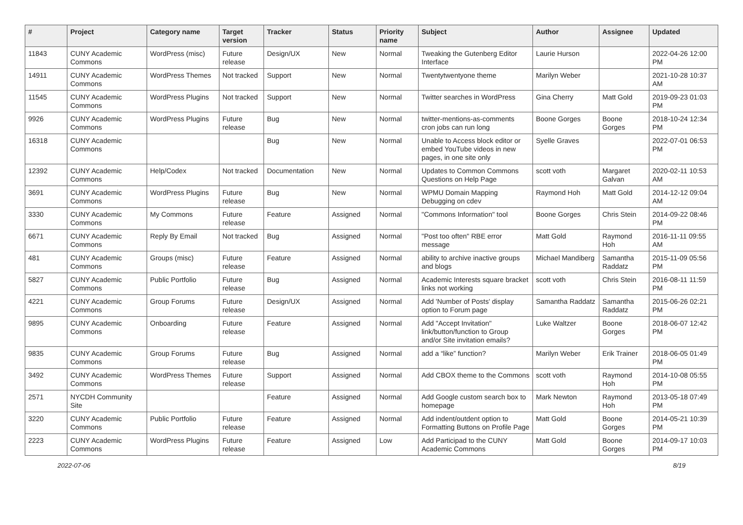| # | Project | Category name | Target version | Tracker | Status | Priority name | Subject | Author | Assignee | Updated |
| --- | --- | --- | --- | --- | --- | --- | --- | --- | --- | --- |
| 11843 | CUNY Academic Commons | WordPress (misc) | Future release | Design/UX | New | Normal | Tweaking the Gutenberg Editor Interface | Laurie Hurson | | 2022-04-26 12:00 PM |
| 14911 | CUNY Academic Commons | WordPress Themes | Not tracked | Support | New | Normal | Twentytwentyone theme | Marilyn Weber | | 2021-10-28 10:37 AM |
| 11545 | CUNY Academic Commons | WordPress Plugins | Not tracked | Support | New | Normal | Twitter searches in WordPress | Gina Cherry | Matt Gold | 2019-09-23 01:03 PM |
| 9926 | CUNY Academic Commons | WordPress Plugins | Future release | Bug | New | Normal | twitter-mentions-as-comments cron jobs can run long | Boone Gorges | Boone Gorges | 2018-10-24 12:34 PM |
| 16318 | CUNY Academic Commons | | | Bug | New | Normal | Unable to Access block editor or embed YouTube videos in new pages, in one site only | Syelle Graves | | 2022-07-01 06:53 PM |
| 12392 | CUNY Academic Commons | Help/Codex | Not tracked | Documentation | New | Normal | Updates to Common Commons Questions on Help Page | scott voth | Margaret Galvan | 2020-02-11 10:53 AM |
| 3691 | CUNY Academic Commons | WordPress Plugins | Future release | Bug | New | Normal | WPMU Domain Mapping Debugging on cdev | Raymond Hoh | Matt Gold | 2014-12-12 09:04 AM |
| 3330 | CUNY Academic Commons | My Commons | Future release | Feature | Assigned | Normal | "Commons Information" tool | Boone Gorges | Chris Stein | 2014-09-22 08:46 PM |
| 6671 | CUNY Academic Commons | Reply By Email | Not tracked | Bug | Assigned | Normal | "Post too often" RBE error message | Matt Gold | Raymond Hoh | 2016-11-11 09:55 AM |
| 481 | CUNY Academic Commons | Groups (misc) | Future release | Feature | Assigned | Normal | ability to archive inactive groups and blogs | Michael Mandiberg | Samantha Raddatz | 2015-11-09 05:56 PM |
| 5827 | CUNY Academic Commons | Public Portfolio | Future release | Bug | Assigned | Normal | Academic Interests square bracket links not working | scott voth | Chris Stein | 2016-08-11 11:59 PM |
| 4221 | CUNY Academic Commons | Group Forums | Future release | Design/UX | Assigned | Normal | Add 'Number of Posts' display option to Forum page | Samantha Raddatz | Samantha Raddatz | 2015-06-26 02:21 PM |
| 9895 | CUNY Academic Commons | Onboarding | Future release | Feature | Assigned | Normal | Add "Accept Invitation" link/button/function to Group and/or Site invitation emails? | Luke Waltzer | Boone Gorges | 2018-06-07 12:42 PM |
| 9835 | CUNY Academic Commons | Group Forums | Future release | Bug | Assigned | Normal | add a “like” function? | Marilyn Weber | Erik Trainer | 2018-06-05 01:49 PM |
| 3492 | CUNY Academic Commons | WordPress Themes | Future release | Support | Assigned | Normal | Add CBOX theme to the Commons | scott voth | Raymond Hoh | 2014-10-08 05:55 PM |
| 2571 | NYCDH Community Site | | | Feature | Assigned | Normal | Add Google custom search box to homepage | Mark Newton | Raymond Hoh | 2013-05-18 07:49 PM |
| 3220 | CUNY Academic Commons | Public Portfolio | Future release | Feature | Assigned | Normal | Add indent/outdent option to Formatting Buttons on Profile Page | Matt Gold | Boone Gorges | 2014-05-21 10:39 PM |
| 2223 | CUNY Academic Commons | WordPress Plugins | Future release | Feature | Assigned | Low | Add Participad to the CUNY Academic Commons | Matt Gold | Boone Gorges | 2014-09-17 10:03 PM |
2022-07-06 8/19